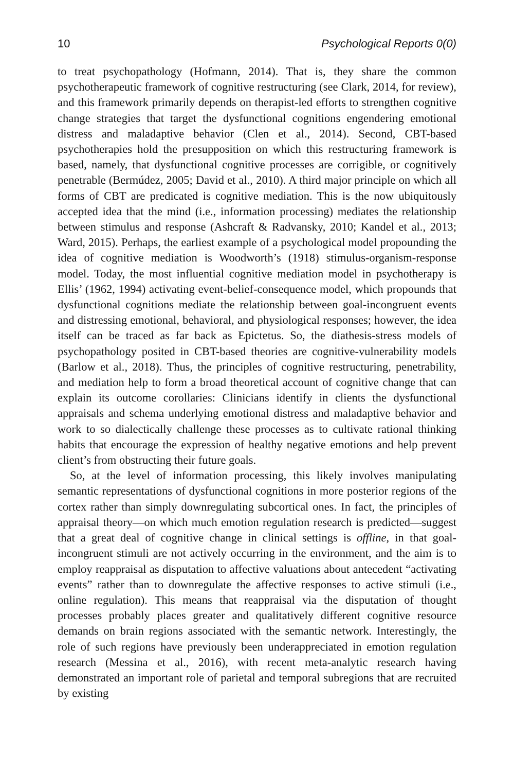10 Psychological Reports 0(0)
to treat psychopathology (Hofmann, 2014). That is, they share the common psychotherapeutic framework of cognitive restructuring (see Clark, 2014, for review), and this framework primarily depends on therapist-led efforts to strengthen cognitive change strategies that target the dysfunctional cognitions engendering emotional distress and maladaptive behavior (Clen et al., 2014). Second, CBT-based psychotherapies hold the presupposition on which this restructuring framework is based, namely, that dysfunctional cognitive processes are corrigible, or cognitively penetrable (Bermúdez, 2005; David et al., 2010). A third major principle on which all forms of CBT are predicated is cognitive mediation. This is the now ubiquitously accepted idea that the mind (i.e., information processing) mediates the relationship between stimulus and response (Ashcraft & Radvansky, 2010; Kandel et al., 2013; Ward, 2015). Perhaps, the earliest example of a psychological model propounding the idea of cognitive mediation is Woodworth’s (1918) stimulus-organism-response model. Today, the most influential cognitive mediation model in psychotherapy is Ellis’ (1962, 1994) activating event-belief-consequence model, which propounds that dysfunctional cognitions mediate the relationship between goal-incongruent events and distressing emotional, behavioral, and physiological responses; however, the idea itself can be traced as far back as Epictetus. So, the diathesis-stress models of psychopathology posited in CBT-based theories are cognitive-vulnerability models (Barlow et al., 2018). Thus, the principles of cognitive restructuring, penetrability, and mediation help to form a broad theoretical account of cognitive change that can explain its outcome corollaries: Clinicians identify in clients the dysfunctional appraisals and schema underlying emotional distress and maladaptive behavior and work to so dialectically challenge these processes as to cultivate rational thinking habits that encourage the expression of healthy negative emotions and help prevent client’s from obstructing their future goals.
So, at the level of information processing, this likely involves manipulating semantic representations of dysfunctional cognitions in more posterior regions of the cortex rather than simply downregulating subcortical ones. In fact, the principles of appraisal theory—on which much emotion regulation research is predicted—suggest that a great deal of cognitive change in clinical settings is offline, in that goal-incongruent stimuli are not actively occurring in the environment, and the aim is to employ reappraisal as disputation to affective valuations about antecedent “activating events” rather than to downregulate the affective responses to active stimuli (i.e., online regulation). This means that reappraisal via the disputation of thought processes probably places greater and qualitatively different cognitive resource demands on brain regions associated with the semantic network. Interestingly, the role of such regions have previously been underappreciated in emotion regulation research (Messina et al., 2016), with recent meta-analytic research having demonstrated an important role of parietal and temporal subregions that are recruited by existing